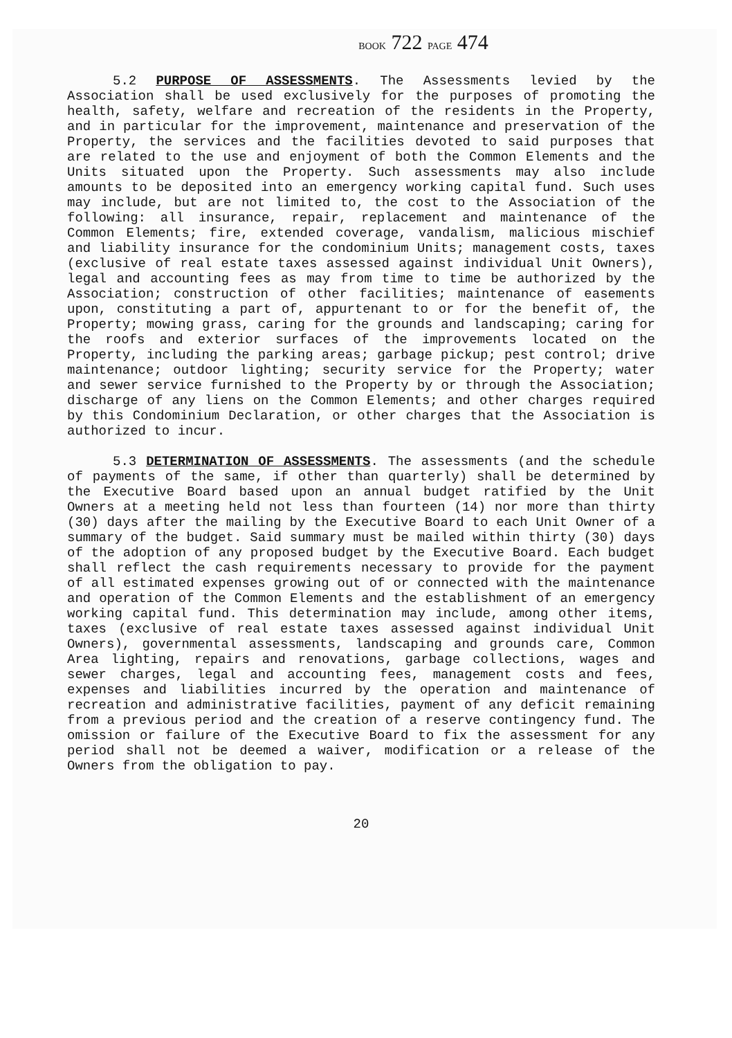BOOK 722 PAGE 474
5.2 PURPOSE OF ASSESSMENTS. The Assessments levied by the Association shall be used exclusively for the purposes of promoting the health, safety, welfare and recreation of the residents in the Property, and in particular for the improvement, maintenance and preservation of the Property, the services and the facilities devoted to said purposes that are related to the use and enjoyment of both the Common Elements and the Units situated upon the Property. Such assessments may also include amounts to be deposited into an emergency working capital fund. Such uses may include, but are not limited to, the cost to the Association of the following: all insurance, repair, replacement and maintenance of the Common Elements; fire, extended coverage, vandalism, malicious mischief and liability insurance for the condominium Units; management costs, taxes (exclusive of real estate taxes assessed against individual Unit Owners), legal and accounting fees as may from time to time be authorized by the Association; construction of other facilities; maintenance of easements upon, constituting a part of, appurtenant to or for the benefit of, the Property; mowing grass, caring for the grounds and landscaping; caring for the roofs and exterior surfaces of the improvements located on the Property, including the parking areas; garbage pickup; pest control; drive maintenance; outdoor lighting; security service for the Property; water and sewer service furnished to the Property by or through the Association; discharge of any liens on the Common Elements; and other charges required by this Condominium Declaration, or other charges that the Association is authorized to incur.
5.3 DETERMINATION OF ASSESSMENTS. The assessments (and the schedule of payments of the same, if other than quarterly) shall be determined by the Executive Board based upon an annual budget ratified by the Unit Owners at a meeting held not less than fourteen (14) nor more than thirty (30) days after the mailing by the Executive Board to each Unit Owner of a summary of the budget. Said summary must be mailed within thirty (30) days of the adoption of any proposed budget by the Executive Board. Each budget shall reflect the cash requirements necessary to provide for the payment of all estimated expenses growing out of or connected with the maintenance and operation of the Common Elements and the establishment of an emergency working capital fund. This determination may include, among other items, taxes (exclusive of real estate taxes assessed against individual Unit Owners), governmental assessments, landscaping and grounds care, Common Area lighting, repairs and renovations, garbage collections, wages and sewer charges, legal and accounting fees, management costs and fees, expenses and liabilities incurred by the operation and maintenance of recreation and administrative facilities, payment of any deficit remaining from a previous period and the creation of a reserve contingency fund. The omission or failure of the Executive Board to fix the assessment for any period shall not be deemed a waiver, modification or a release of the Owners from the obligation to pay.
20